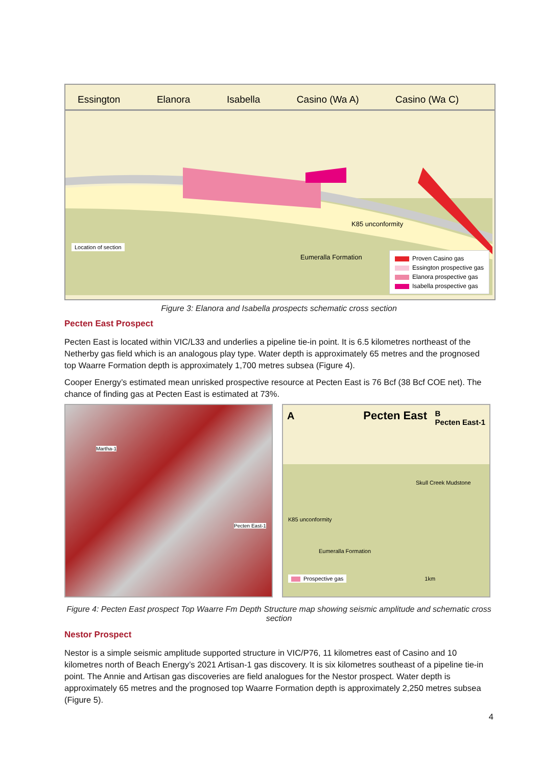Essington Elanora Isabella Casino (Wa A) Casino (Wa C)
Location of section
K85 unconformity
Eumeralla Formation
Proven Casino gas
Essington prospective gas
Elanora prospective gas
Isabella prospective gas
Figure 3: Elanora and Isabella prospects schematic cross section
Pecten East Prospect
Pecten East is located within VIC/L33 and underlies a pipeline tie-in point. It is 6.5 kilometres northeast of the Netherby gas field which is an analogous play type. Water depth is approximately 65 metres and the prognosed top Waarre Formation depth is approximately 1,700 metres subsea (Figure 4).
Cooper Energy’s estimated mean unrisked prospective resource at Pecten East is 76 Bcf (38 Bcf COE net). The chance of finding gas at Pecten East is estimated at 73%.
Martha-1
Pecten East-1
A Pecten East B
Pecten East-1
Skull Creek Mudstone
K85 unconformity
Eumeralla Formation
Prospective gas
1km
Figure 4: Pecten East prospect Top Waarre Fm Depth Structure map showing seismic amplitude and schematic cross section
Nestor Prospect
Nestor is a simple seismic amplitude supported structure in VIC/P76, 11 kilometres east of Casino and 10 kilometres north of Beach Energy’s 2021 Artisan-1 gas discovery. It is six kilometres southeast of a pipeline tie-in point. The Annie and Artisan gas discoveries are field analogues for the Nestor prospect. Water depth is approximately 65 metres and the prognosed top Waarre Formation depth is approximately 2,250 metres subsea (Figure 5).
4